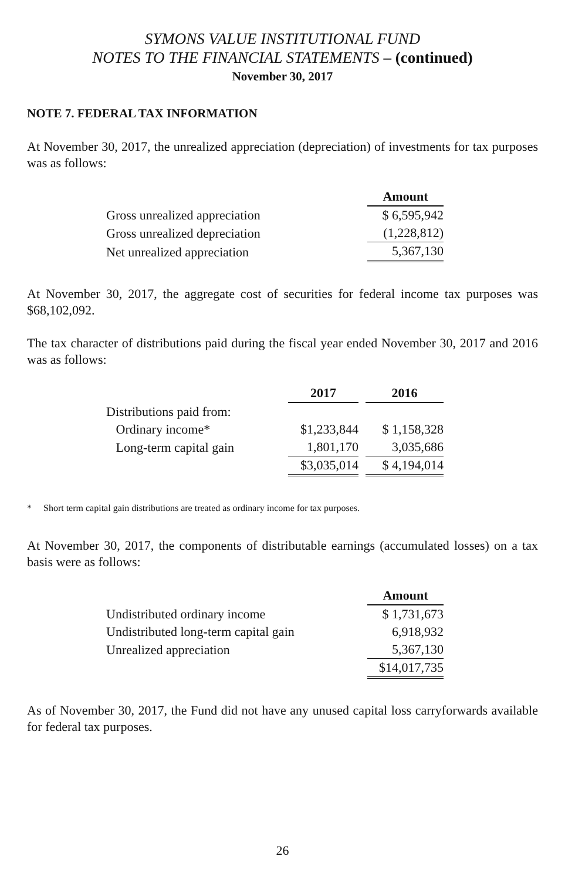SYMONS VALUE INSTITUTIONAL FUND
NOTES TO THE FINANCIAL STATEMENTS – (continued)
November 30, 2017
NOTE 7. FEDERAL TAX INFORMATION
At November 30, 2017, the unrealized appreciation (depreciation) of investments for tax purposes was as follows:
| | Amount |
| Gross unrealized appreciation | $ 6,595,942 |
| Gross unrealized depreciation | (1,228,812) |
| Net unrealized appreciation | 5,367,130 |
At November 30, 2017, the aggregate cost of securities for federal income tax purposes was $68,102,092.
The tax character of distributions paid during the fiscal year ended November 30, 2017 and 2016 was as follows:
| | 2017 | | 2016 |
| Distributions paid from: | | | |
| Ordinary income* | $1,233,844 | | $ 1,158,328 |
| Long-term capital gain | 1,801,170 | | 3,035,686 |
| | $3,035,014 | | $ 4,194,014 |
* Short term capital gain distributions are treated as ordinary income for tax purposes.
At November 30, 2017, the components of distributable earnings (accumulated losses) on a tax basis were as follows:
| | Amount |
| Undistributed ordinary income | $ 1,731,673 |
| Undistributed long-term capital gain | 6,918,932 |
| Unrealized appreciation | 5,367,130 |
| | $14,017,735 |
As of November 30, 2017, the Fund did not have any unused capital loss carryforwards available for federal tax purposes.
26